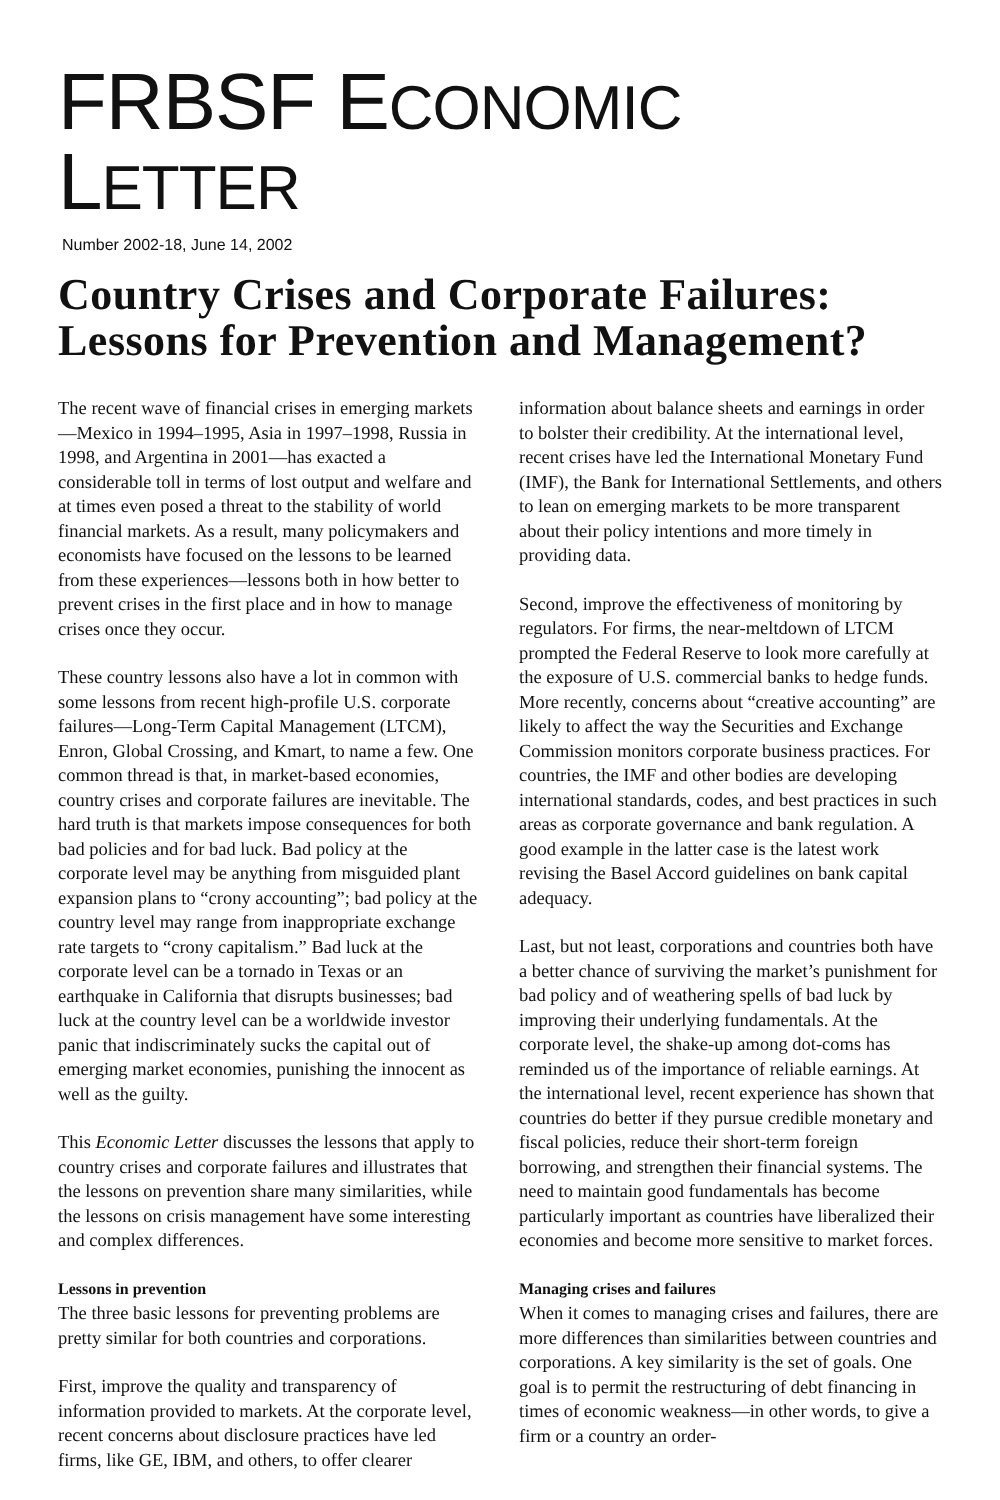FRBSF ECONOMIC LETTER
Number 2002-18, June 14, 2002
Country Crises and Corporate Failures: Lessons for Prevention and Management?
The recent wave of financial crises in emerging markets—Mexico in 1994–1995, Asia in 1997–1998, Russia in 1998, and Argentina in 2001—has exacted a considerable toll in terms of lost output and welfare and at times even posed a threat to the stability of world financial markets. As a result, many policymakers and economists have focused on the lessons to be learned from these experiences—lessons both in how better to prevent crises in the first place and in how to manage crises once they occur.
These country lessons also have a lot in common with some lessons from recent high-profile U.S. corporate failures—Long-Term Capital Management (LTCM), Enron, Global Crossing, and Kmart, to name a few. One common thread is that, in market-based economies, country crises and corporate failures are inevitable. The hard truth is that markets impose consequences for both bad policies and for bad luck. Bad policy at the corporate level may be anything from misguided plant expansion plans to “crony accounting”; bad policy at the country level may range from inappropriate exchange rate targets to “crony capitalism.” Bad luck at the corporate level can be a tornado in Texas or an earthquake in California that disrupts businesses; bad luck at the country level can be a worldwide investor panic that indiscriminately sucks the capital out of emerging market economies, punishing the innocent as well as the guilty.
This Economic Letter discusses the lessons that apply to country crises and corporate failures and illustrates that the lessons on prevention share many similarities, while the lessons on crisis management have some interesting and complex differences.
Lessons in prevention
The three basic lessons for preventing problems are pretty similar for both countries and corporations.
First, improve the quality and transparency of information provided to markets. At the corporate level, recent concerns about disclosure practices have led firms, like GE, IBM, and others, to offer clearer
information about balance sheets and earnings in order to bolster their credibility. At the international level, recent crises have led the International Monetary Fund (IMF), the Bank for International Settlements, and others to lean on emerging markets to be more transparent about their policy intentions and more timely in providing data.
Second, improve the effectiveness of monitoring by regulators. For firms, the near-meltdown of LTCM prompted the Federal Reserve to look more carefully at the exposure of U.S. commercial banks to hedge funds. More recently, concerns about “creative accounting” are likely to affect the way the Securities and Exchange Commission monitors corporate business practices. For countries, the IMF and other bodies are developing international standards, codes, and best practices in such areas as corporate governance and bank regulation. A good example in the latter case is the latest work revising the Basel Accord guidelines on bank capital adequacy.
Last, but not least, corporations and countries both have a better chance of surviving the market’s punishment for bad policy and of weathering spells of bad luck by improving their underlying fundamentals. At the corporate level, the shake-up among dot-coms has reminded us of the importance of reliable earnings. At the international level, recent experience has shown that countries do better if they pursue credible monetary and fiscal policies, reduce their short-term foreign borrowing, and strengthen their financial systems. The need to maintain good fundamentals has become particularly important as countries have liberalized their economies and become more sensitive to market forces.
Managing crises and failures
When it comes to managing crises and failures, there are more differences than similarities between countries and corporations. A key similarity is the set of goals. One goal is to permit the restructuring of debt financing in times of economic weakness—in other words, to give a firm or a country an order-